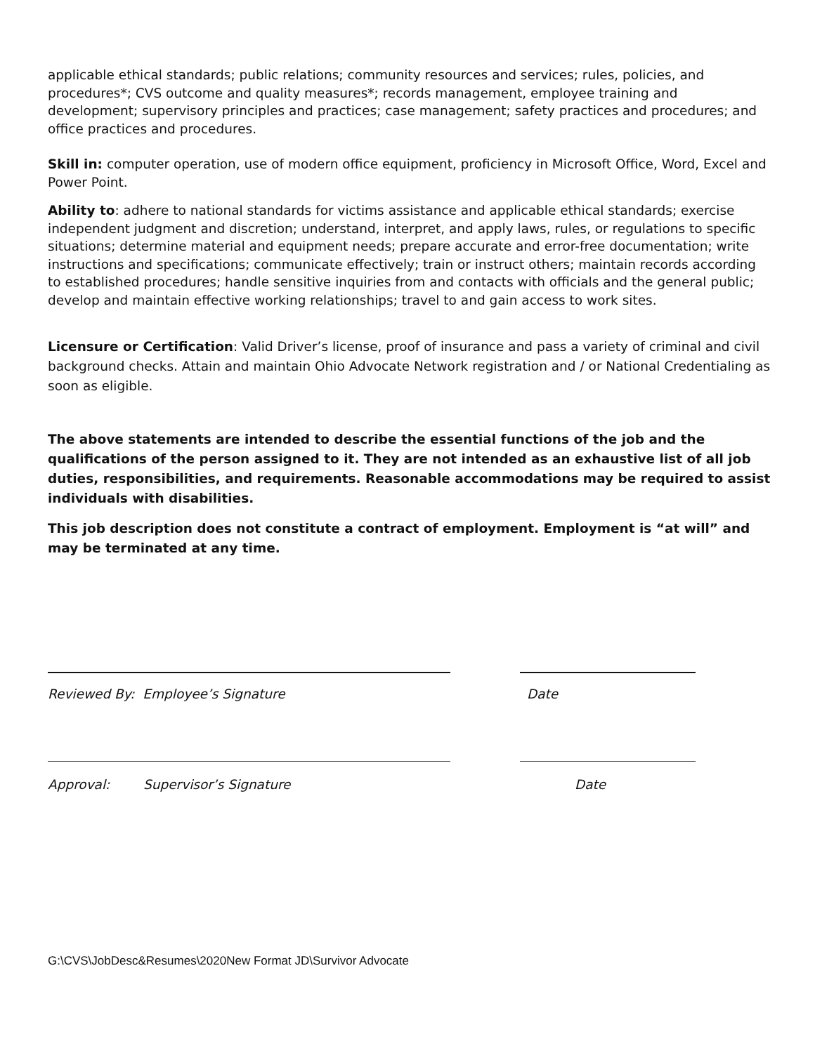applicable ethical standards; public relations; community resources and services; rules, policies, and procedures*; CVS outcome and quality measures*; records management, employee training and development; supervisory principles and practices; case management; safety practices and procedures; and office practices and procedures.
Skill in: computer operation, use of modern office equipment, proficiency in Microsoft Office, Word, Excel and Power Point.
Ability to: adhere to national standards for victims assistance and applicable ethical standards; exercise independent judgment and discretion; understand, interpret, and apply laws, rules, or regulations to specific situations; determine material and equipment needs; prepare accurate and error-free documentation; write instructions and specifications; communicate effectively; train or instruct others; maintain records according to established procedures; handle sensitive inquiries from and contacts with officials and the general public; develop and maintain effective working relationships; travel to and gain access to work sites.
Licensure or Certification: Valid Driver’s license, proof of insurance and pass a variety of criminal and civil background checks. Attain and maintain Ohio Advocate Network registration and / or National Credentialing as soon as eligible.
The above statements are intended to describe the essential functions of the job and the qualifications of the person assigned to it. They are not intended as an exhaustive list of all job duties, responsibilities, and requirements. Reasonable accommodations may be required to assist individuals with disabilities.
This job description does not constitute a contract of employment. Employment is “at will” and may be terminated at any time.
Reviewed By: Employee’s Signature Date
Approval: Supervisor’s Signature Date
G:\CVS\JobDesc&Resumes\2020New Format JD\Survivor Advocate